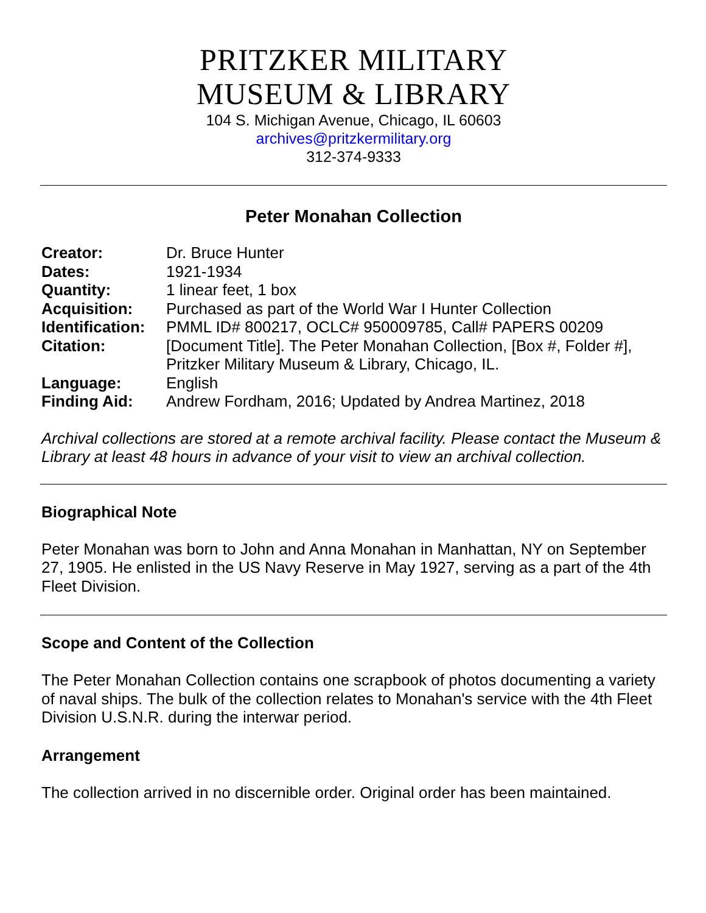PRITZKER MILITARY
MUSEUM & LIBRARY
104 S. Michigan Avenue, Chicago, IL 60603
archives@pritzkermilitary.org
312-374-9333
Peter Monahan Collection
| Creator: | Dr. Bruce Hunter |
| Dates: | 1921-1934 |
| Quantity: | 1 linear feet, 1 box |
| Acquisition: | Purchased as part of the World War I Hunter Collection |
| Identification: | PMML ID# 800217, OCLC# 950009785, Call# PAPERS 00209 |
| Citation: | [Document Title]. The Peter Monahan Collection, [Box #, Folder #], Pritzker Military Museum & Library, Chicago, IL. |
| Language: | English |
| Finding Aid: | Andrew Fordham, 2016; Updated by Andrea Martinez, 2018 |
Archival collections are stored at a remote archival facility. Please contact the Museum & Library at least 48 hours in advance of your visit to view an archival collection.
Biographical Note
Peter Monahan was born to John and Anna Monahan in Manhattan, NY on September 27, 1905. He enlisted in the US Navy Reserve in May 1927, serving as a part of the 4th Fleet Division.
Scope and Content of the Collection
The Peter Monahan Collection contains one scrapbook of photos documenting a variety of naval ships. The bulk of the collection relates to Monahan's service with the 4th Fleet Division U.S.N.R. during the interwar period.
Arrangement
The collection arrived in no discernible order. Original order has been maintained.